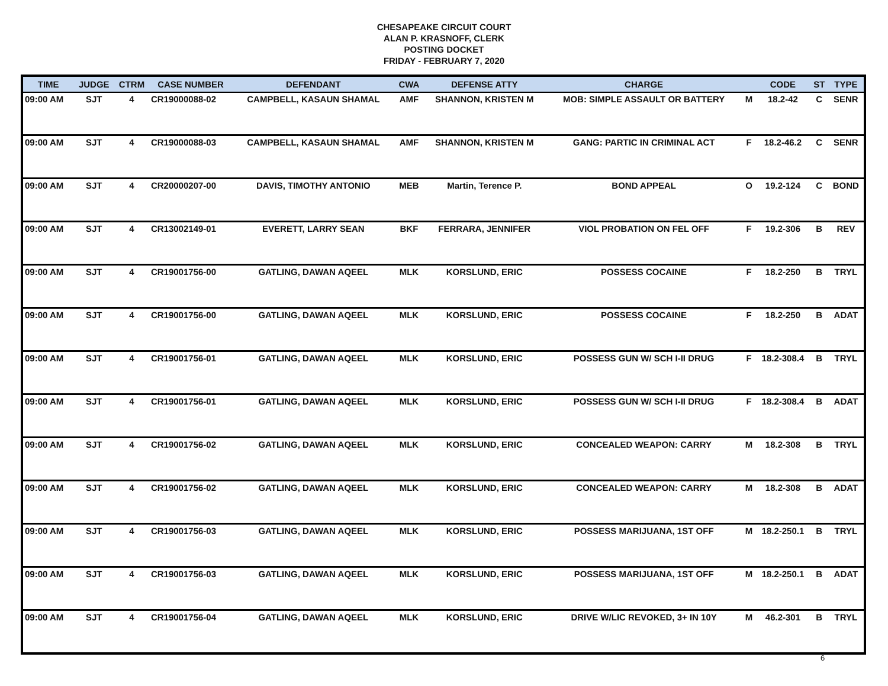CHESAPEAKE CIRCUIT COURT
ALAN P. KRASNOFF, CLERK
POSTING DOCKET
FRIDAY - FEBRUARY 7, 2020
| TIME | JUDGE | CTRM | CASE NUMBER | DEFENDANT | CWA | DEFENSE ATTY | CHARGE | | CODE | ST | TYPE |
| --- | --- | --- | --- | --- | --- | --- | --- | --- | --- | --- | --- |
| 09:00 AM | SJT | 4 | CR19000088-02 | CAMPBELL, KASAUN SHAMAL | AMF | SHANNON, KRISTEN M | MOB: SIMPLE ASSAULT OR BATTERY | M | 18.2-42 | C | SENR |
| 09:00 AM | SJT | 4 | CR19000088-03 | CAMPBELL, KASAUN SHAMAL | AMF | SHANNON, KRISTEN M | GANG: PARTIC IN CRIMINAL ACT | F | 18.2-46.2 | C | SENR |
| 09:00 AM | SJT | 4 | CR20000207-00 | DAVIS, TIMOTHY ANTONIO | MEB | Martin, Terence P. | BOND APPEAL | O | 19.2-124 | C | BOND |
| 09:00 AM | SJT | 4 | CR13002149-01 | EVERETT, LARRY SEAN | BKF | FERRARA, JENNIFER | VIOL PROBATION ON FEL OFF | F | 19.2-306 | B | REV |
| 09:00 AM | SJT | 4 | CR19001756-00 | GATLING, DAWAN AQEEL | MLK | KORSLUND, ERIC | POSSESS COCAINE | F | 18.2-250 | B | TRYL |
| 09:00 AM | SJT | 4 | CR19001756-00 | GATLING, DAWAN AQEEL | MLK | KORSLUND, ERIC | POSSESS COCAINE | F | 18.2-250 | B | ADAT |
| 09:00 AM | SJT | 4 | CR19001756-01 | GATLING, DAWAN AQEEL | MLK | KORSLUND, ERIC | POSSESS GUN W/ SCH I-II DRUG | F | 18.2-308.4 | B | TRYL |
| 09:00 AM | SJT | 4 | CR19001756-01 | GATLING, DAWAN AQEEL | MLK | KORSLUND, ERIC | POSSESS GUN W/ SCH I-II DRUG | F | 18.2-308.4 | B | ADAT |
| 09:00 AM | SJT | 4 | CR19001756-02 | GATLING, DAWAN AQEEL | MLK | KORSLUND, ERIC | CONCEALED WEAPON: CARRY | M | 18.2-308 | B | TRYL |
| 09:00 AM | SJT | 4 | CR19001756-02 | GATLING, DAWAN AQEEL | MLK | KORSLUND, ERIC | CONCEALED WEAPON: CARRY | M | 18.2-308 | B | ADAT |
| 09:00 AM | SJT | 4 | CR19001756-03 | GATLING, DAWAN AQEEL | MLK | KORSLUND, ERIC | POSSESS MARIJUANA, 1ST OFF | M | 18.2-250.1 | B | TRYL |
| 09:00 AM | SJT | 4 | CR19001756-03 | GATLING, DAWAN AQEEL | MLK | KORSLUND, ERIC | POSSESS MARIJUANA, 1ST OFF | M | 18.2-250.1 | B | ADAT |
| 09:00 AM | SJT | 4 | CR19001756-04 | GATLING, DAWAN AQEEL | MLK | KORSLUND, ERIC | DRIVE W/LIC REVOKED, 3+ IN 10Y | M | 46.2-301 | B | TRYL |
6